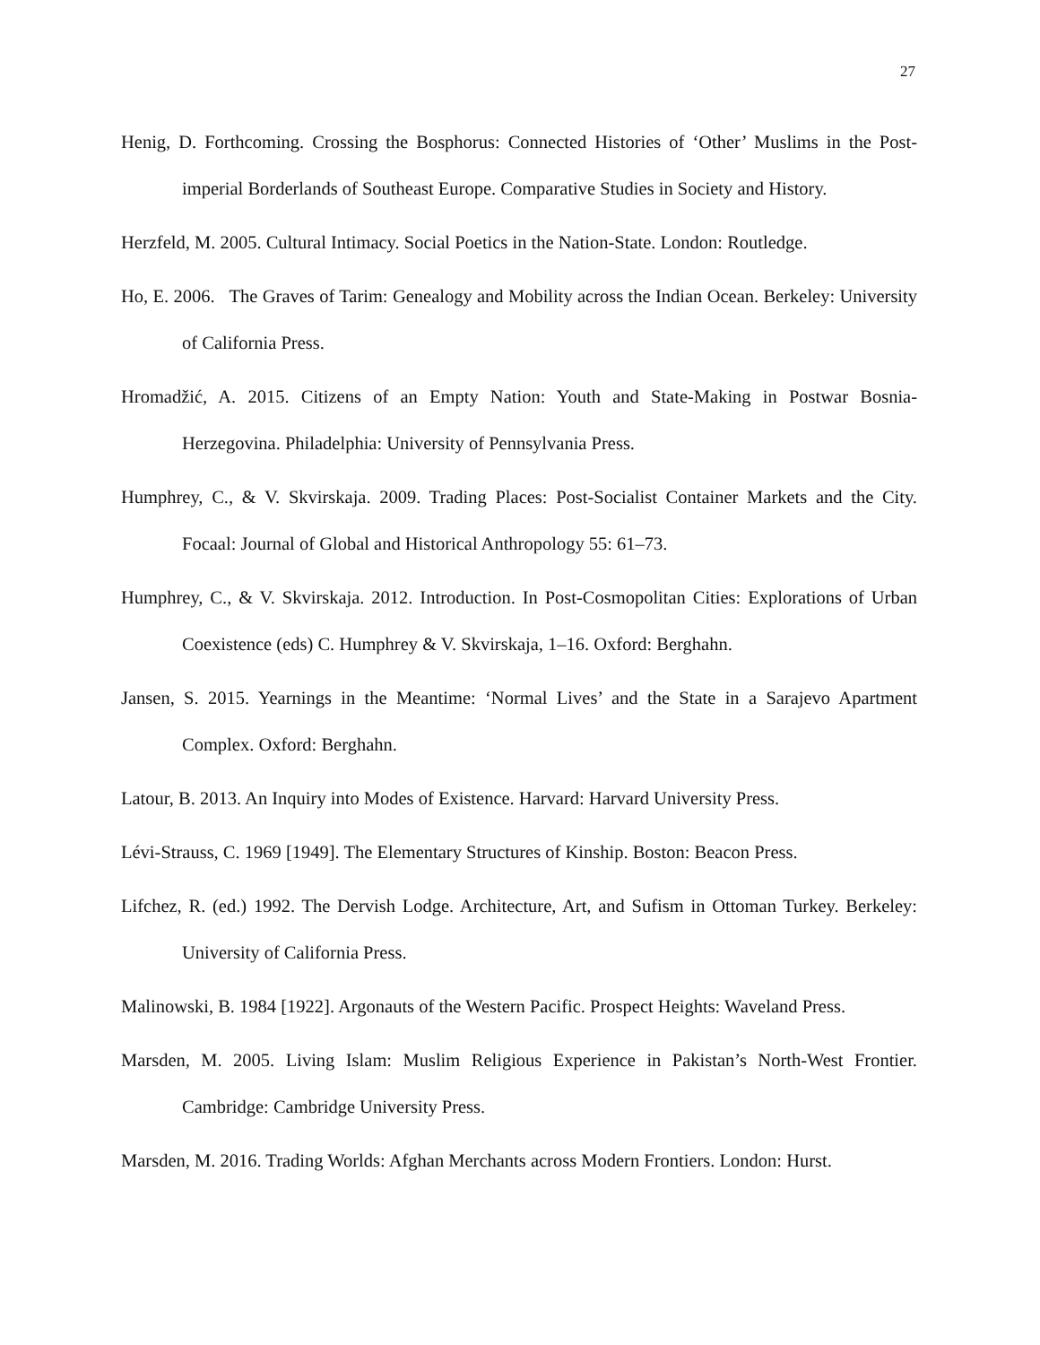27
Henig, D. Forthcoming. Crossing the Bosphorus: Connected Histories of ‘Other’ Muslims in the Post-imperial Borderlands of Southeast Europe. Comparative Studies in Society and History.
Herzfeld, M. 2005. Cultural Intimacy. Social Poetics in the Nation-State. London: Routledge.
Ho, E. 2006. The Graves of Tarim: Genealogy and Mobility across the Indian Ocean. Berkeley: University of California Press.
Hromadžić, A. 2015. Citizens of an Empty Nation: Youth and State-Making in Postwar Bosnia-Herzegovina. Philadelphia: University of Pennsylvania Press.
Humphrey, C., & V. Skvirskaja. 2009. Trading Places: Post-Socialist Container Markets and the City. Focaal: Journal of Global and Historical Anthropology 55: 61–73.
Humphrey, C., & V. Skvirskaja. 2012. Introduction. In Post-Cosmopolitan Cities: Explorations of Urban Coexistence (eds) C. Humphrey & V. Skvirskaja, 1–16. Oxford: Berghahn.
Jansen, S. 2015. Yearnings in the Meantime: ‘Normal Lives’ and the State in a Sarajevo Apartment Complex. Oxford: Berghahn.
Latour, B. 2013. An Inquiry into Modes of Existence. Harvard: Harvard University Press.
Lévi-Strauss, C. 1969 [1949]. The Elementary Structures of Kinship. Boston: Beacon Press.
Lifchez, R. (ed.) 1992. The Dervish Lodge. Architecture, Art, and Sufism in Ottoman Turkey. Berkeley: University of California Press.
Malinowski, B. 1984 [1922]. Argonauts of the Western Pacific. Prospect Heights: Waveland Press.
Marsden, M. 2005. Living Islam: Muslim Religious Experience in Pakistan’s North-West Frontier. Cambridge: Cambridge University Press.
Marsden, M. 2016. Trading Worlds: Afghan Merchants across Modern Frontiers. London: Hurst.